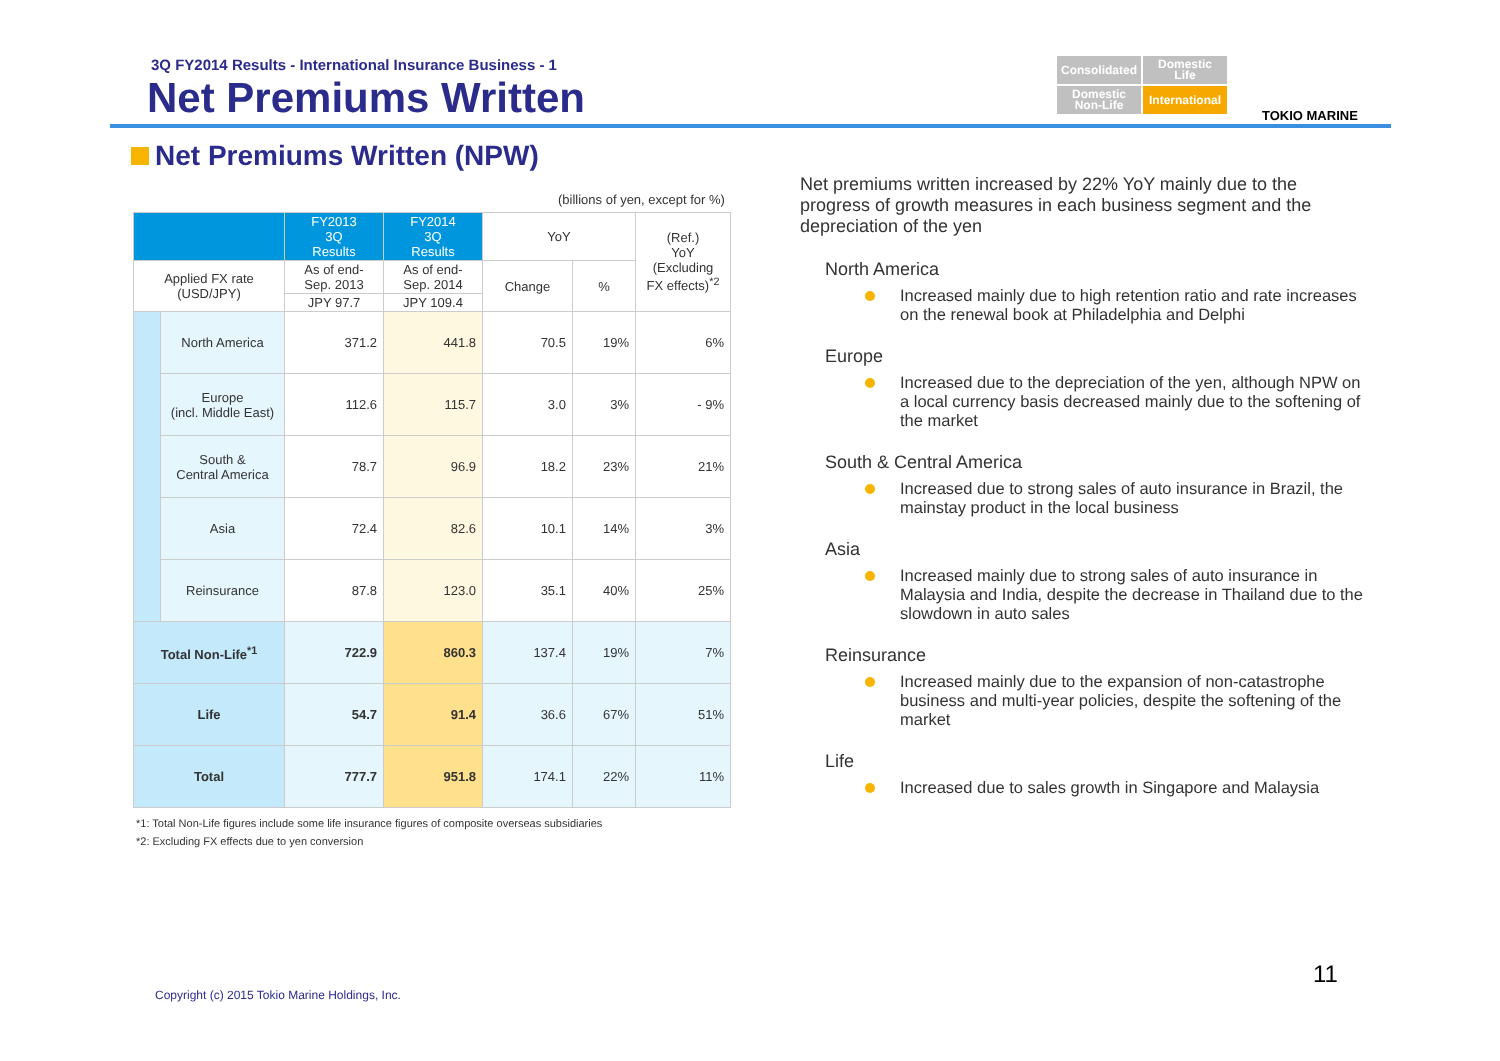3Q FY2014 Results - International Insurance Business - 1
Net Premiums Written
Consolidated
Domestic
Life
Domestic
Non-Life
International
TOKIO MARINE
Net Premiums Written (NPW)
(billions of yen, except for %)
| | | FY2013 3Q Results | FY2014 3Q Results | YoY | | (Ref.) YoY (Excluding FX effects)<sup>*2</sup> |
| --- | --- | --- | --- | --- | --- | --- |
| Applied FX rate (USD/JPY) | | As of end- Sep. 2013 | As of end- Sep. 2014 | Change | % | |
| | | JPY 97.7 | JPY 109.4 | | | |
| | North America | 371.2 | 441.8 | 70.5 | 19% | 6% |
| | Europe (incl. Middle East) | 112.6 | 115.7 | 3.0 | 3% | - 9% |
| | South & Central America | 78.7 | 96.9 | 18.2 | 23% | 21% |
| | Asia | 72.4 | 82.6 | 10.1 | 14% | 3% |
| | Reinsurance | 87.8 | 123.0 | 35.1 | 40% | 25% |
| Total Non-Life<sup>*1</sup> | | 722.9 | 860.3 | 137.4 | 19% | 7% |
| Life | | 54.7 | 91.4 | 36.6 | 67% | 51% |
| Total | | 777.7 | 951.8 | 174.1 | 22% | 11% |
*1: Total Non-Life figures include some life insurance figures of composite overseas subsidiaries
*2: Excluding FX effects due to yen conversion
Net premiums written increased by 22% YoY mainly due to the progress of growth measures in each business segment and the depreciation of the yen
North America
Increased mainly due to high retention ratio and rate increases on the renewal book at Philadelphia and Delphi
Europe
Increased due to the depreciation of the yen, although NPW on a local currency basis decreased mainly due to the softening of the market
South & Central America
Increased due to strong sales of auto insurance in Brazil, the mainstay product in the local business
Asia
Increased mainly due to strong sales of auto insurance in Malaysia and India, despite the decrease in Thailand due to the slowdown in auto sales
Reinsurance
Increased mainly due to the expansion of non-catastrophe business and multi-year policies, despite the softening of the market
Life
Increased due to sales growth in Singapore and Malaysia
11
Copyright (c) 2015 Tokio Marine Holdings, Inc.